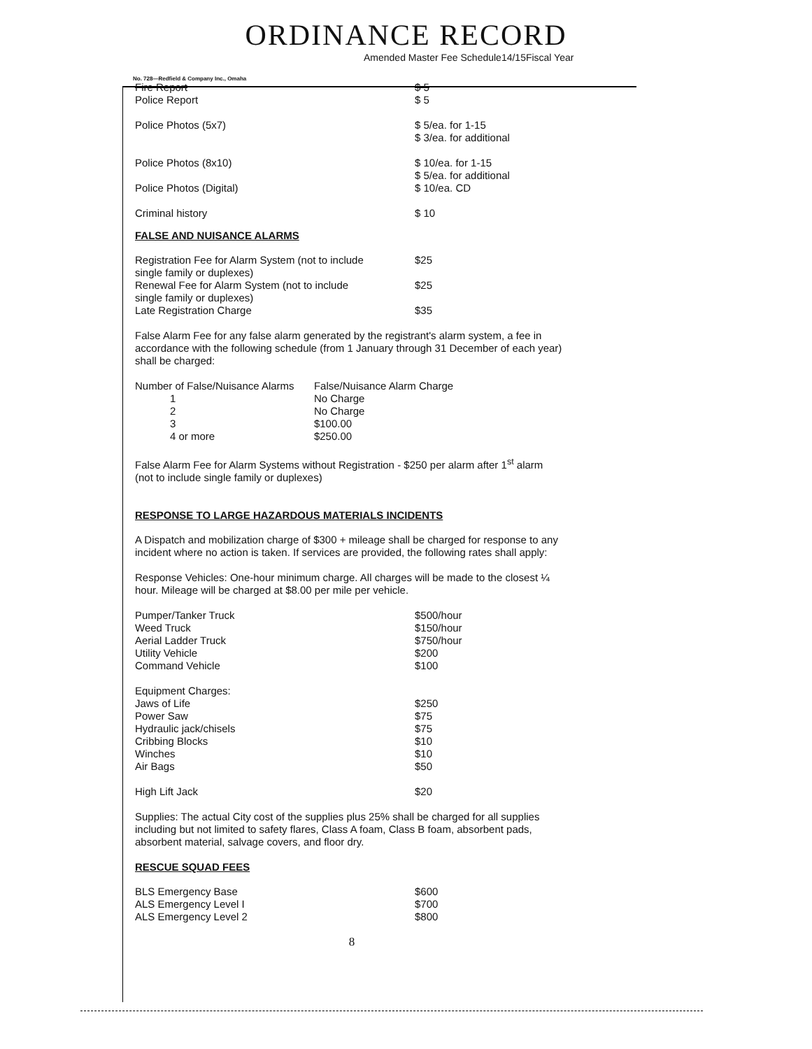ORDINANCE RECORD
Amended Master Fee Schedule14/15Fiscal Year
No. 728—Redfield & Company Inc., Omaha
| Fire Report | $ 5 |
| Police Report | $ 5 |
| Police Photos (5x7) | $ 5/ea. for 1-15 $ 3/ea. for additional |
| Police Photos (8x10) | $ 10/ea. for 1-15 $ 5/ea. for additional |
| Police Photos (Digital) | $ 10/ea. CD |
| Criminal history | $ 10 |
FALSE AND NUISANCE ALARMS
| Registration Fee for Alarm System (not to include single family or duplexes) | $25 |
| Renewal Fee for Alarm System (not to include single family or duplexes) | $25 |
| Late Registration Charge | $35 |
False Alarm Fee for any false alarm generated by the registrant's alarm system, a fee in accordance with the following schedule (from 1 January through 31 December of each year) shall be charged:
| Number of False/Nuisance Alarms | False/Nuisance Alarm Charge |
| 1 | No Charge |
| 2 | No Charge |
| 3 | $100.00 |
| 4 or more | $250.00 |
False Alarm Fee for Alarm Systems without Registration - $250 per alarm after 1<sup>st</sup> alarm
(not to include single family or duplexes)
RESPONSE TO LARGE HAZARDOUS MATERIALS INCIDENTS
A Dispatch and mobilization charge of $300 + mileage shall be charged for response to any incident where no action is taken. If services are provided, the following rates shall apply:
Response Vehicles: One-hour minimum charge. All charges will be made to the closest ¼ hour. Mileage will be charged at $8.00 per mile per vehicle.
| Pumper/Tanker Truck | $500/hour |
| Weed Truck | $150/hour |
| Aerial Ladder Truck | $750/hour |
| Utility Vehicle | $200 |
| Command Vehicle | $100 |
| Equipment Charges: | |
| Jaws of Life | $250 |
| Power Saw | $75 |
| Hydraulic jack/chisels | $75 |
| Cribbing Blocks | $10 |
| Winches | $10 |
| Air Bags | $50 |
| High Lift Jack | $20 |
Supplies: The actual City cost of the supplies plus 25% shall be charged for all supplies including but not limited to safety flares, Class A foam, Class B foam, absorbent pads, absorbent material, salvage covers, and floor dry.
RESCUE SQUAD FEES
| BLS Emergency Base | $600 |
| ALS Emergency Level I | $700 |
| ALS Emergency Level 2 | $800 |
8